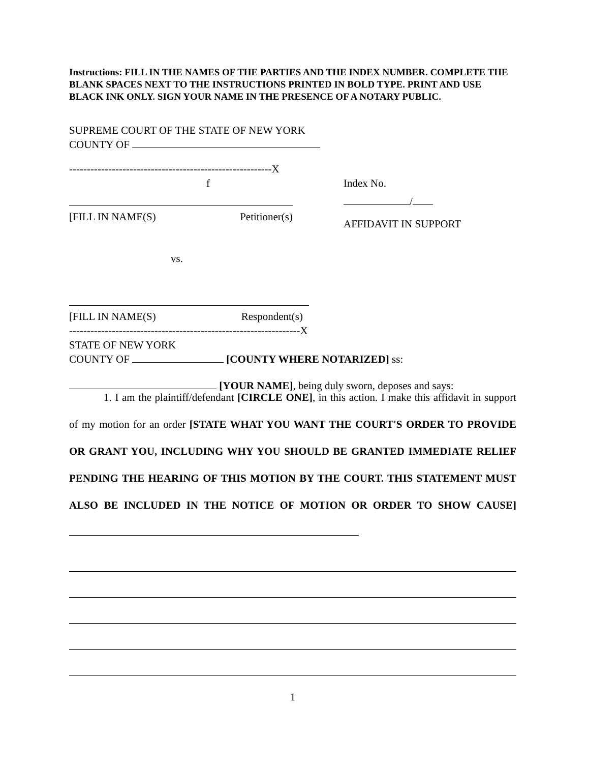Instructions: FILL IN THE NAMES OF THE PARTIES AND THE INDEX NUMBER. COMPLETE THE BLANK SPACES NEXT TO THE INSTRUCTIONS PRINTED IN BOLD TYPE. PRINT AND USE BLACK INK ONLY. SIGN YOUR NAME IN THE PRESENCE OF A NOTARY PUBLIC.
SUPREME COURT OF THE STATE OF NEW YORK
COUNTY OF
---------------------------------------------------------X
f
[FILL IN NAME(S) Petitioner(s)
Index No.
/
AFFIDAVIT IN SUPPORT
vs.
[FILL IN NAME(S) Respondent(s)
-----------------------------------------------------------------X
STATE OF NEW YORK
COUNTY OF [COUNTY WHERE NOTARIZED] ss:
[YOUR NAME], being duly sworn, deposes and says:
1. I am the plaintiff/defendant [CIRCLE ONE], in this action. I make this affidavit in support of my motion for an order [STATE WHAT YOU WANT THE COURT'S ORDER TO PROVIDE OR GRANT YOU, INCLUDING WHY YOU SHOULD BE GRANTED IMMEDIATE RELIEF PENDING THE HEARING OF THIS MOTION BY THE COURT. THIS STATEMENT MUST ALSO BE INCLUDED IN THE NOTICE OF MOTION OR ORDER TO SHOW CAUSE]
1